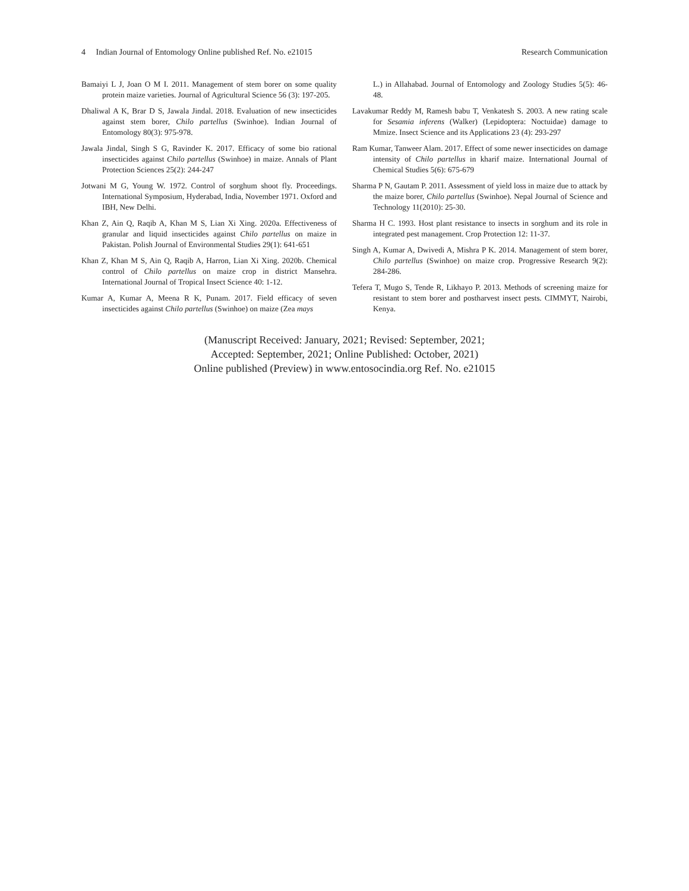4 Indian Journal of Entomology Online published Ref. No. e21015 Research Communication
Bamaiyi L J, Joan O M I. 2011. Management of stem borer on some quality protein maize varieties. Journal of Agricultural Science 56 (3): 197-205.
Dhaliwal A K, Brar D S, Jawala Jindal. 2018. Evaluation of new insecticides against stem borer, Chilo partellus (Swinhoe). Indian Journal of Entomology 80(3): 975-978.
Jawala Jindal, Singh S G, Ravinder K. 2017. Efficacy of some bio rational insecticides against Chilo partellus (Swinhoe) in maize. Annals of Plant Protection Sciences 25(2): 244-247
Jotwani M G, Young W. 1972. Control of sorghum shoot fly. Proceedings. International Symposium, Hyderabad, India, November 1971. Oxford and IBH, New Delhi.
Khan Z, Ain Q, Raqib A, Khan M S, Lian Xi Xing. 2020a. Effectiveness of granular and liquid insecticides against Chilo partellus on maize in Pakistan. Polish Journal of Environmental Studies 29(1): 641-651
Khan Z, Khan M S, Ain Q, Raqib A, Harron, Lian Xi Xing. 2020b. Chemical control of Chilo partellus on maize crop in district Mansehra. International Journal of Tropical Insect Science 40: 1-12.
Kumar A, Kumar A, Meena R K, Punam. 2017. Field efficacy of seven insecticides against Chilo partellus (Swinhoe) on maize (Zea mays
L.) in Allahabad. Journal of Entomology and Zoology Studies 5(5): 46-48.
Lavakumar Reddy M, Ramesh babu T, Venkatesh S. 2003. A new rating scale for Sesamia inferens (Walker) (Lepidoptera: Noctuidae) damage to Mmize. Insect Science and its Applications 23 (4): 293-297
Ram Kumar, Tanweer Alam. 2017. Effect of some newer insecticides on damage intensity of Chilo partellus in kharif maize. International Journal of Chemical Studies 5(6): 675-679
Sharma P N, Gautam P. 2011. Assessment of yield loss in maize due to attack by the maize borer, Chilo partellus (Swinhoe). Nepal Journal of Science and Technology 11(2010): 25-30.
Sharma H C. 1993. Host plant resistance to insects in sorghum and its role in integrated pest management. Crop Protection 12: 11-37.
Singh A, Kumar A, Dwivedi A, Mishra P K. 2014. Management of stem borer, Chilo partellus (Swinhoe) on maize crop. Progressive Research 9(2): 284-286.
Tefera T, Mugo S, Tende R, Likhayo P. 2013. Methods of screening maize for resistant to stem borer and postharvest insect pests. CIMMYT, Nairobi, Kenya.
(Manuscript Received: January, 2021; Revised: September, 2021;
Accepted: September, 2021; Online Published: October, 2021)
Online published (Preview) in www.entosocindia.org Ref. No. e21015